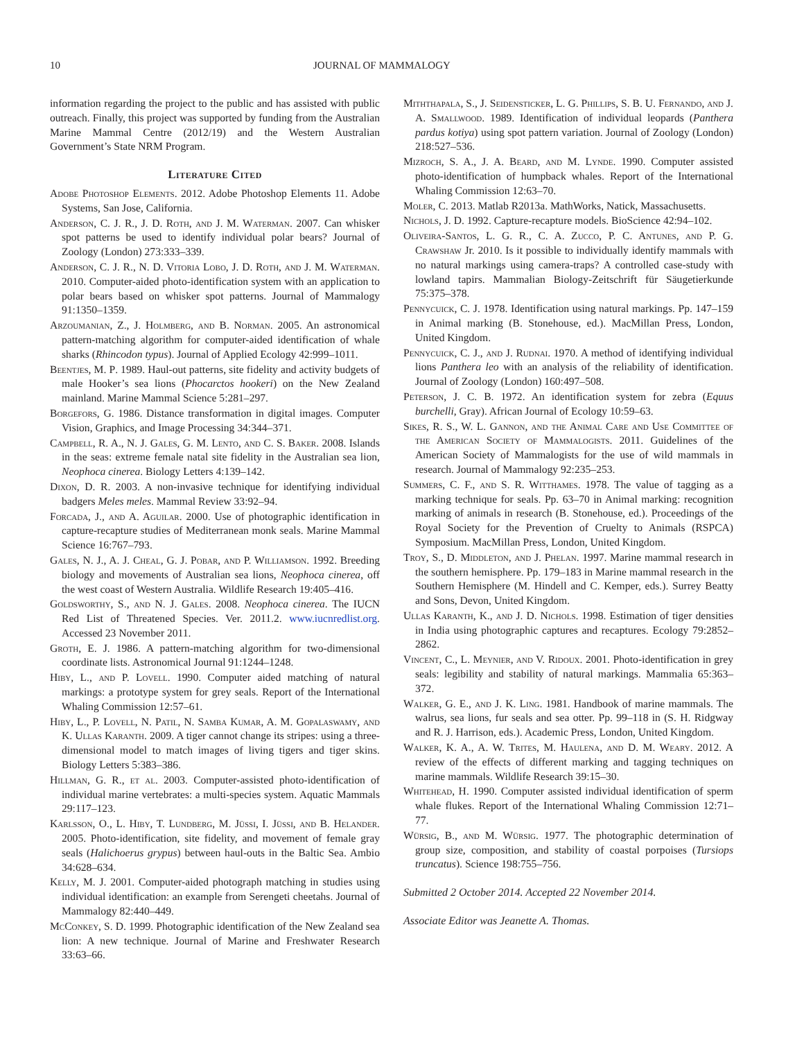10 JOURNAL OF MAMMALOGY
information regarding the project to the public and has assisted with public outreach. Finally, this project was supported by funding from the Australian Marine Mammal Centre (2012/19) and the Western Australian Government’s State NRM Program.
Literature Cited
Adobe Photoshop Elements. 2012. Adobe Photoshop Elements 11. Adobe Systems, San Jose, California.
Anderson, C. J. R., J. D. Roth, and J. M. Waterman. 2007. Can whisker spot patterns be used to identify individual polar bears? Journal of Zoology (London) 273:333–339.
Anderson, C. J. R., N. D. Vitoria Lobo, J. D. Roth, and J. M. Waterman. 2010. Computer-aided photo-identification system with an application to polar bears based on whisker spot patterns. Journal of Mammalogy 91:1350–1359.
Arzoumanian, Z., J. Holmberg, and B. Norman. 2005. An astronomical pattern-matching algorithm for computer-aided identification of whale sharks (Rhincodon typus). Journal of Applied Ecology 42:999–1011.
Beentjes, M. P. 1989. Haul-out patterns, site fidelity and activity budgets of male Hooker’s sea lions (Phocarctos hookeri) on the New Zealand mainland. Marine Mammal Science 5:281–297.
Borgefors, G. 1986. Distance transformation in digital images. Computer Vision, Graphics, and Image Processing 34:344–371.
Campbell, R. A., N. J. Gales, G. M. Lento, and C. S. Baker. 2008. Islands in the seas: extreme female natal site fidelity in the Australian sea lion, Neophoca cinerea. Biology Letters 4:139–142.
Dixon, D. R. 2003. A non-invasive technique for identifying individual badgers Meles meles. Mammal Review 33:92–94.
Forcada, J., and A. Aguilar. 2000. Use of photographic identification in capture-recapture studies of Mediterranean monk seals. Marine Mammal Science 16:767–793.
Gales, N. J., A. J. Cheal, G. J. Pobar, and P. Williamson. 1992. Breeding biology and movements of Australian sea lions, Neophoca cinerea, off the west coast of Western Australia. Wildlife Research 19:405–416.
Goldsworthy, S., and N. J. Gales. 2008. Neophoca cinerea. The IUCN Red List of Threatened Species. Ver. 2011.2. www.iucnredlist.org. Accessed 23 November 2011.
Groth, E. J. 1986. A pattern-matching algorithm for two-dimensional coordinate lists. Astronomical Journal 91:1244–1248.
Hiby, L., and P. Lovell. 1990. Computer aided matching of natural markings: a prototype system for grey seals. Report of the International Whaling Commission 12:57–61.
Hiby, L., P. Lovell, N. Patil, N. Samba Kumar, A. M. Gopalaswamy, and K. Ullas Karanth. 2009. A tiger cannot change its stripes: using a three-dimensional model to match images of living tigers and tiger skins. Biology Letters 5:383–386.
Hillman, G. R., et al. 2003. Computer-assisted photo-identification of individual marine vertebrates: a multi-species system. Aquatic Mammals 29:117–123.
Karlsson, O., L. Hiby, T. Lundberg, M. Jüssi, I. Jüssi, and B. Helander. 2005. Photo-identification, site fidelity, and movement of female gray seals (Halichoerus grypus) between haul-outs in the Baltic Sea. Ambio 34:628–634.
Kelly, M. J. 2001. Computer-aided photograph matching in studies using individual identification: an example from Serengeti cheetahs. Journal of Mammalogy 82:440–449.
McConkey, S. D. 1999. Photographic identification of the New Zealand sea lion: A new technique. Journal of Marine and Freshwater Research 33:63–66.
Miththapala, S., J. Seidensticker, L. G. Phillips, S. B. U. Fernando, and J. A. Smallwood. 1989. Identification of individual leopards (Panthera pardus kotiya) using spot pattern variation. Journal of Zoology (London) 218:527–536.
Mizroch, S. A., J. A. Beard, and M. Lynde. 1990. Computer assisted photo-identification of humpback whales. Report of the International Whaling Commission 12:63–70.
Moler, C. 2013. Matlab R2013a. MathWorks, Natick, Massachusetts.
Nichols, J. D. 1992. Capture-recapture models. BioScience 42:94–102.
Oliveira-Santos, L. G. R., C. A. Zucco, P. C. Antunes, and P. G. Crawshaw Jr. 2010. Is it possible to individually identify mammals with no natural markings using camera-traps? A controlled case-study with lowland tapirs. Mammalian Biology-Zeitschrift für Säugetierkunde 75:375–378.
Pennycuick, C. J. 1978. Identification using natural markings. Pp. 147–159 in Animal marking (B. Stonehouse, ed.). MacMillan Press, London, United Kingdom.
Pennycuick, C. J., and J. Rudnai. 1970. A method of identifying individual lions Panthera leo with an analysis of the reliability of identification. Journal of Zoology (London) 160:497–508.
Peterson, J. C. B. 1972. An identification system for zebra (Equus burchelli, Gray). African Journal of Ecology 10:59–63.
Sikes, R. S., W. L. Gannon, and the Animal Care and Use Committee of the American Society of Mammalogists. 2011. Guidelines of the American Society of Mammalogists for the use of wild mammals in research. Journal of Mammalogy 92:235–253.
Summers, C. F., and S. R. Witthames. 1978. The value of tagging as a marking technique for seals. Pp. 63–70 in Animal marking: recognition marking of animals in research (B. Stonehouse, ed.). Proceedings of the Royal Society for the Prevention of Cruelty to Animals (RSPCA) Symposium. MacMillan Press, London, United Kingdom.
Troy, S., D. Middleton, and J. Phelan. 1997. Marine mammal research in the southern hemisphere. Pp. 179–183 in Marine mammal research in the Southern Hemisphere (M. Hindell and C. Kemper, eds.). Surrey Beatty and Sons, Devon, United Kingdom.
Ullas Karanth, K., and J. D. Nichols. 1998. Estimation of tiger densities in India using photographic captures and recaptures. Ecology 79:2852–2862.
Vincent, C., L. Meynier, and V. Ridoux. 2001. Photo-identification in grey seals: legibility and stability of natural markings. Mammalia 65:363–372.
Walker, G. E., and J. K. Ling. 1981. Handbook of marine mammals. The walrus, sea lions, fur seals and sea otter. Pp. 99–118 in (S. H. Ridgway and R. J. Harrison, eds.). Academic Press, London, United Kingdom.
Walker, K. A., A. W. Trites, M. Haulena, and D. M. Weary. 2012. A review of the effects of different marking and tagging techniques on marine mammals. Wildlife Research 39:15–30.
Whitehead, H. 1990. Computer assisted individual identification of sperm whale flukes. Report of the International Whaling Commission 12:71–77.
Würsig, B., and M. Würsig. 1977. The photographic determination of group size, composition, and stability of coastal porpoises (Tursiops truncatus). Science 198:755–756.
Submitted 2 October 2014. Accepted 22 November 2014.
Associate Editor was Jeanette A. Thomas.